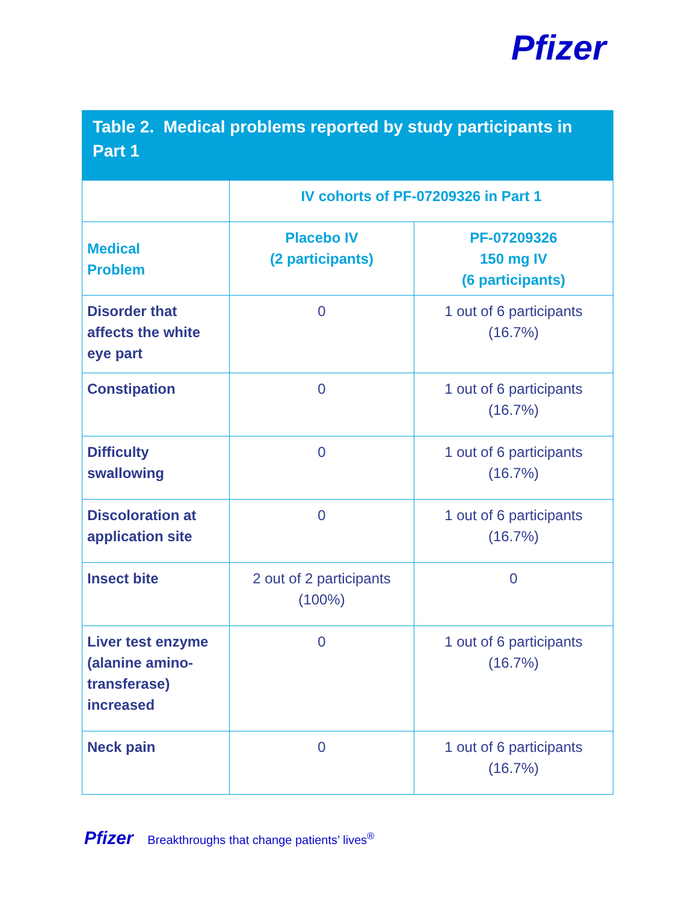Pfizer
Table 2. Medical problems reported by study participants in Part 1
| | IV cohorts of PF-07209326 in Part 1 | |
| --- | --- | --- |
| Medical Problem | Placebo IV (2 participants) | PF-07209326 150 mg IV (6 participants) |
| Disorder that affects the white eye part | 0 | 1 out of 6 participants (16.7%) |
| Constipation | 0 | 1 out of 6 participants (16.7%) |
| Difficulty swallowing | 0 | 1 out of 6 participants (16.7%) |
| Discoloration at application site | 0 | 1 out of 6 participants (16.7%) |
| Insect bite | 2 out of 2 participants (100%) | 0 |
| Liver test enzyme (alanine amino-transferase) increased | 0 | 1 out of 6 participants (16.7%) |
| Neck pain | 0 | 1 out of 6 participants (16.7%) |
Pfizer Breakthroughs that change patients’ lives<sup>®</sup>